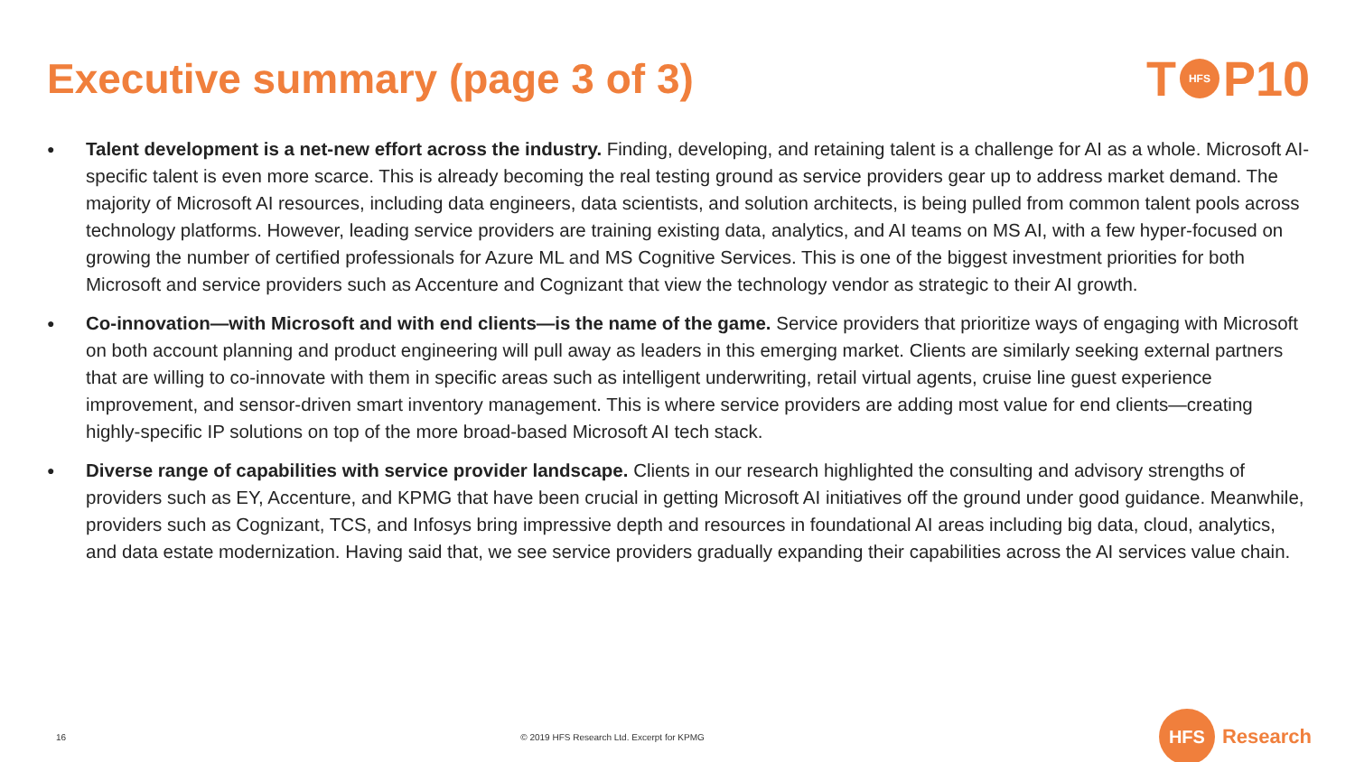Executive summary (page 3 of 3)
T HFS P10
●
Talent development is a net-new effort across the industry. Finding, developing, and retaining talent is a challenge for AI as a whole. Microsoft AI-specific talent is even more scarce. This is already becoming the real testing ground as service providers gear up to address market demand. The majority of Microsoft AI resources, including data engineers, data scientists, and solution architects, is being pulled from common talent pools across technology platforms. However, leading service providers are training existing data, analytics, and AI teams on MS AI, with a few hyper-focused on growing the number of certified professionals for Azure ML and MS Cognitive Services. This is one of the biggest investment priorities for both Microsoft and service providers such as Accenture and Cognizant that view the technology vendor as strategic to their AI growth.
●
Co-innovation—with Microsoft and with end clients—is the name of the game. Service providers that prioritize ways of engaging with Microsoft on both account planning and product engineering will pull away as leaders in this emerging market. Clients are similarly seeking external partners that are willing to co-innovate with them in specific areas such as intelligent underwriting, retail virtual agents, cruise line guest experience improvement, and sensor-driven smart inventory management. This is where service providers are adding most value for end clients—creating highly-specific IP solutions on top of the more broad-based Microsoft AI tech stack.
●
Diverse range of capabilities with service provider landscape. Clients in our research highlighted the consulting and advisory strengths of providers such as EY, Accenture, and KPMG that have been crucial in getting Microsoft AI initiatives off the ground under good guidance. Meanwhile, providers such as Cognizant, TCS, and Infosys bring impressive depth and resources in foundational AI areas including big data, cloud, analytics, and data estate modernization. Having said that, we see service providers gradually expanding their capabilities across the AI services value chain.
16 © 2019 HFS Research Ltd. Excerpt for KPMG
HFS Research